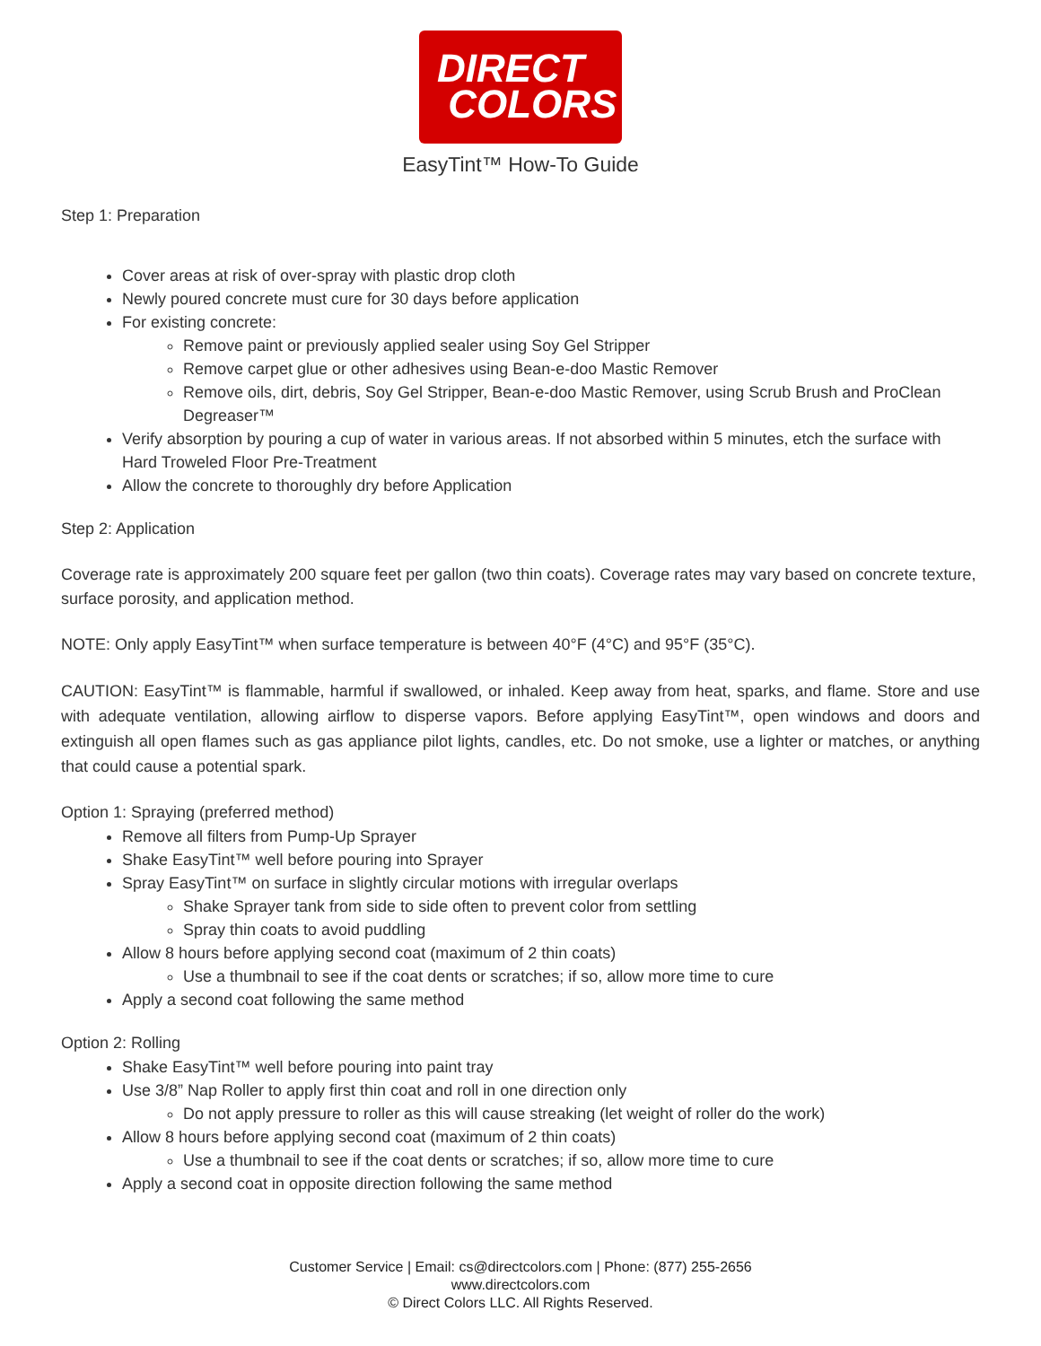DIRECT
COLORS
EasyTint™ How-To Guide
Step 1: Preparation
Cover areas at risk of over-spray with plastic drop cloth
Newly poured concrete must cure for 30 days before application
For existing concrete:
Remove paint or previously applied sealer using Soy Gel Stripper
Remove carpet glue or other adhesives using Bean-e-doo Mastic Remover
Remove oils, dirt, debris, Soy Gel Stripper, Bean-e-doo Mastic Remover, using Scrub Brush and ProClean Degreaser™
Verify absorption by pouring a cup of water in various areas. If not absorbed within 5 minutes, etch the surface with Hard Troweled Floor Pre-Treatment
Allow the concrete to thoroughly dry before Application
Step 2: Application
Coverage rate is approximately 200 square feet per gallon (two thin coats). Coverage rates may vary based on concrete texture, surface porosity, and application method.
NOTE: Only apply EasyTint™ when surface temperature is between 40°F (4°C) and 95°F (35°C).
CAUTION: EasyTint™ is flammable, harmful if swallowed, or inhaled. Keep away from heat, sparks, and flame. Store and use with adequate ventilation, allowing airflow to disperse vapors. Before applying EasyTint™, open windows and doors and extinguish all open flames such as gas appliance pilot lights, candles, etc. Do not smoke, use a lighter or matches, or anything that could cause a potential spark.
Option 1: Spraying (preferred method)
Remove all filters from Pump-Up Sprayer
Shake EasyTint™ well before pouring into Sprayer
Spray EasyTint™ on surface in slightly circular motions with irregular overlaps
Shake Sprayer tank from side to side often to prevent color from settling
Spray thin coats to avoid puddling
Allow 8 hours before applying second coat (maximum of 2 thin coats)
Use a thumbnail to see if the coat dents or scratches; if so, allow more time to cure
Apply a second coat following the same method
Option 2: Rolling
Shake EasyTint™ well before pouring into paint tray
Use 3/8” Nap Roller to apply first thin coat and roll in one direction only
Do not apply pressure to roller as this will cause streaking (let weight of roller do the work)
Allow 8 hours before applying second coat (maximum of 2 thin coats)
Use a thumbnail to see if the coat dents or scratches; if so, allow more time to cure
Apply a second coat in opposite direction following the same method
Customer Service | Email: cs@directcolors.com | Phone: (877) 255-2656
www.directcolors.com
© Direct Colors LLC. All Rights Reserved.